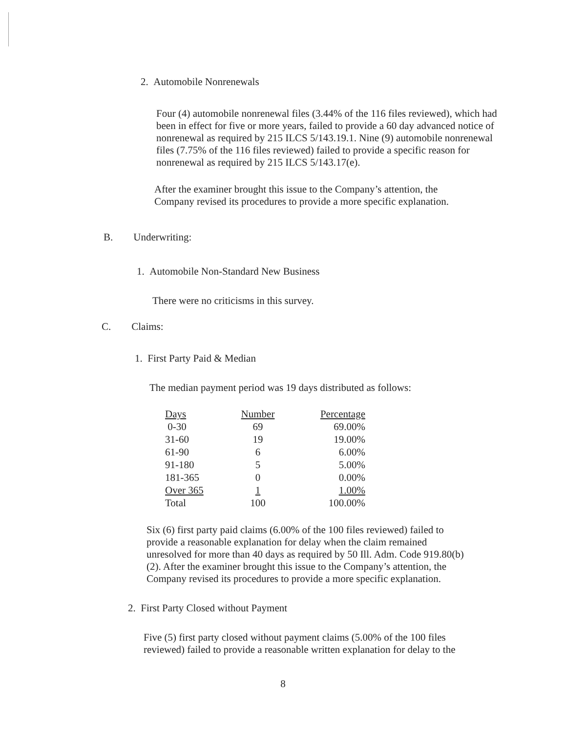2. Automobile Nonrenewals
Four (4) automobile nonrenewal files (3.44% of the 116 files reviewed), which had been in effect for five or more years, failed to provide a 60 day advanced notice of nonrenewal as required by 215 ILCS 5/143.19.1. Nine (9) automobile nonrenewal files (7.75% of the 116 files reviewed) failed to provide a specific reason for nonrenewal as required by 215 ILCS 5/143.17(e).
After the examiner brought this issue to the Company’s attention, the Company revised its procedures to provide a more specific explanation.
B. Underwriting:
1. Automobile Non-Standard New Business
There were no criticisms in this survey.
C. Claims:
1. First Party Paid & Median
The median payment period was 19 days distributed as follows:
| Days | Number | Percentage |
| --- | --- | --- |
| 0-30 | 69 | 69.00% |
| 31-60 | 19 | 19.00% |
| 61-90 | 6 | 6.00% |
| 91-180 | 5 | 5.00% |
| 181-365 | 0 | 0.00% |
| Over 365 | 1 | 1.00% |
| Total | 100 | 100.00% |
Six (6) first party paid claims (6.00% of the 100 files reviewed) failed to provide a reasonable explanation for delay when the claim remained unresolved for more than 40 days as required by 50 Ill. Adm. Code 919.80(b)(2). After the examiner brought this issue to the Company’s attention, the Company revised its procedures to provide a more specific explanation.
2. First Party Closed without Payment
Five (5) first party closed without payment claims (5.00% of the 100 files reviewed) failed to provide a reasonable written explanation for delay to the
8